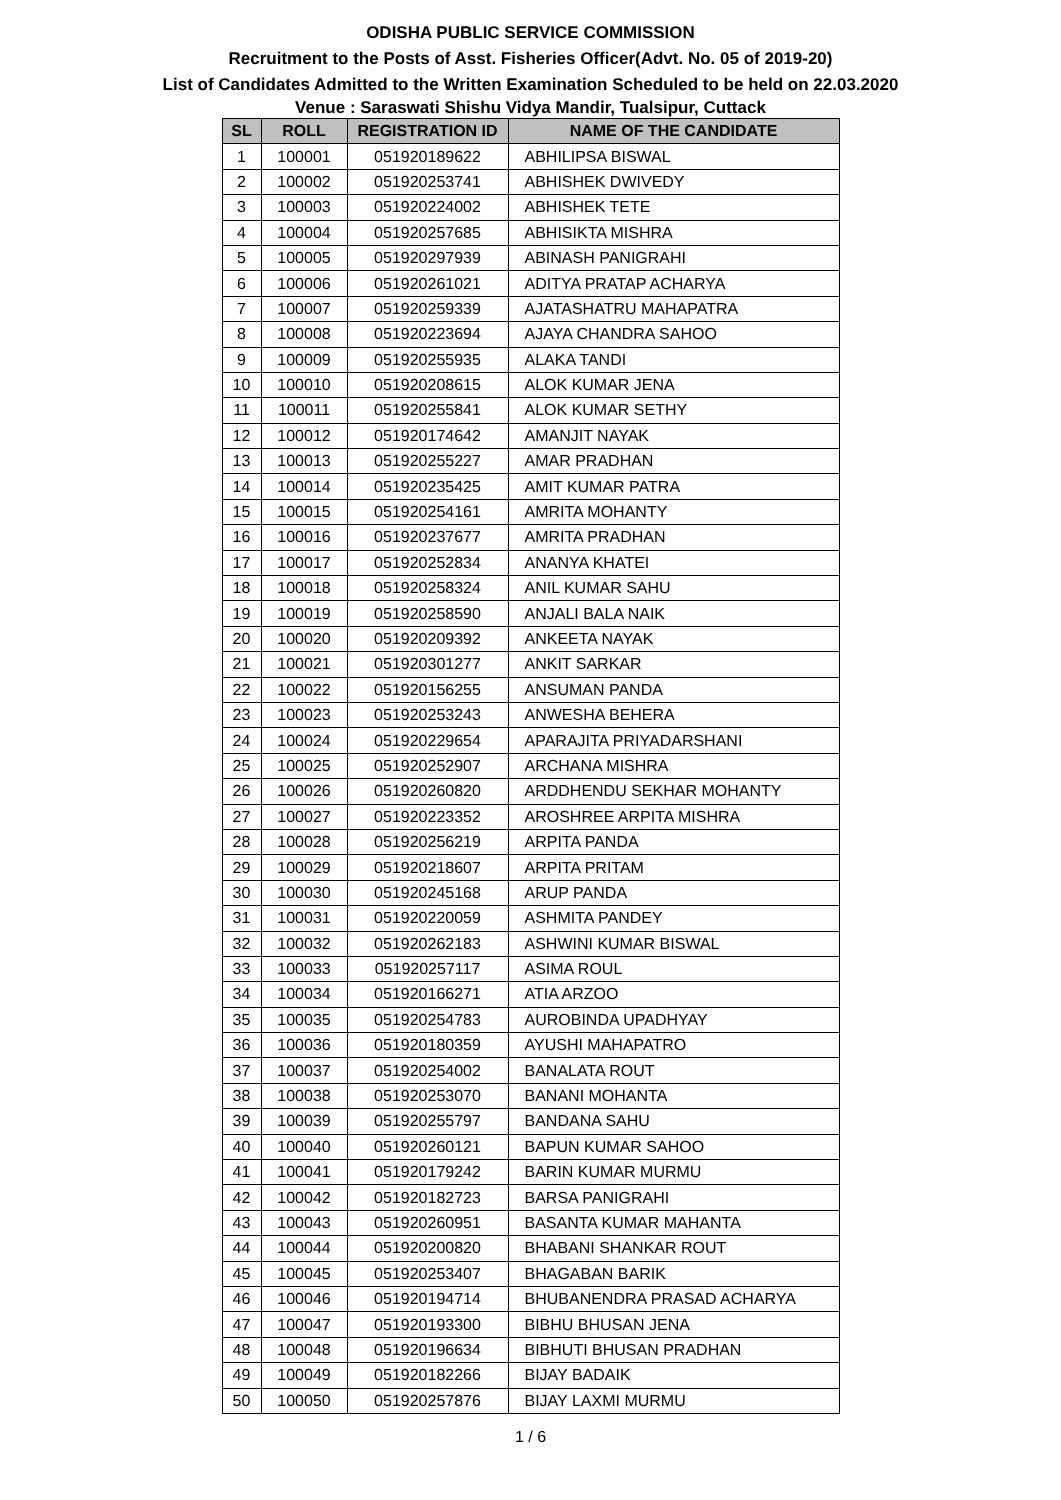ODISHA PUBLIC SERVICE COMMISSION
Recruitment to the Posts of Asst. Fisheries Officer(Advt. No. 05 of 2019-20)
List of Candidates Admitted to the Written Examination Scheduled to be held on 22.03.2020
Venue : Saraswati Shishu Vidya Mandir, Tualsipur, Cuttack
| SL | ROLL | REGISTRATION ID | NAME OF THE CANDIDATE |
| --- | --- | --- | --- |
| 1 | 100001 | 051920189622 | ABHILIPSA BISWAL |
| 2 | 100002 | 051920253741 | ABHISHEK DWIVEDY |
| 3 | 100003 | 051920224002 | ABHISHEK TETE |
| 4 | 100004 | 051920257685 | ABHISIKTA MISHRA |
| 5 | 100005 | 051920297939 | ABINASH PANIGRAHI |
| 6 | 100006 | 051920261021 | ADITYA PRATAP ACHARYA |
| 7 | 100007 | 051920259339 | AJATASHATRU MAHAPATRA |
| 8 | 100008 | 051920223694 | AJAYA CHANDRA SAHOO |
| 9 | 100009 | 051920255935 | ALAKA TANDI |
| 10 | 100010 | 051920208615 | ALOK KUMAR JENA |
| 11 | 100011 | 051920255841 | ALOK KUMAR SETHY |
| 12 | 100012 | 051920174642 | AMANJIT NAYAK |
| 13 | 100013 | 051920255227 | AMAR PRADHAN |
| 14 | 100014 | 051920235425 | AMIT KUMAR PATRA |
| 15 | 100015 | 051920254161 | AMRITA MOHANTY |
| 16 | 100016 | 051920237677 | AMRITA PRADHAN |
| 17 | 100017 | 051920252834 | ANANYA KHATEI |
| 18 | 100018 | 051920258324 | ANIL KUMAR SAHU |
| 19 | 100019 | 051920258590 | ANJALI BALA NAIK |
| 20 | 100020 | 051920209392 | ANKEETA NAYAK |
| 21 | 100021 | 051920301277 | ANKIT SARKAR |
| 22 | 100022 | 051920156255 | ANSUMAN PANDA |
| 23 | 100023 | 051920253243 | ANWESHA BEHERA |
| 24 | 100024 | 051920229654 | APARAJITA PRIYADARSHANI |
| 25 | 100025 | 051920252907 | ARCHANA MISHRA |
| 26 | 100026 | 051920260820 | ARDDHENDU SEKHAR MOHANTY |
| 27 | 100027 | 051920223352 | AROSHREE ARPITA MISHRA |
| 28 | 100028 | 051920256219 | ARPITA PANDA |
| 29 | 100029 | 051920218607 | ARPITA PRITAM |
| 30 | 100030 | 051920245168 | ARUP PANDA |
| 31 | 100031 | 051920220059 | ASHMITA PANDEY |
| 32 | 100032 | 051920262183 | ASHWINI KUMAR BISWAL |
| 33 | 100033 | 051920257117 | ASIMA ROUL |
| 34 | 100034 | 051920166271 | ATIA ARZOO |
| 35 | 100035 | 051920254783 | AUROBINDA UPADHYAY |
| 36 | 100036 | 051920180359 | AYUSHI MAHAPATRO |
| 37 | 100037 | 051920254002 | BANALATA ROUT |
| 38 | 100038 | 051920253070 | BANANI MOHANTA |
| 39 | 100039 | 051920255797 | BANDANA SAHU |
| 40 | 100040 | 051920260121 | BAPUN KUMAR SAHOO |
| 41 | 100041 | 051920179242 | BARIN KUMAR MURMU |
| 42 | 100042 | 051920182723 | BARSA PANIGRAHI |
| 43 | 100043 | 051920260951 | BASANTA KUMAR MAHANTA |
| 44 | 100044 | 051920200820 | BHABANI SHANKAR ROUT |
| 45 | 100045 | 051920253407 | BHAGABAN BARIK |
| 46 | 100046 | 051920194714 | BHUBANENDRA PRASAD ACHARYA |
| 47 | 100047 | 051920193300 | BIBHU BHUSAN JENA |
| 48 | 100048 | 051920196634 | BIBHUTI BHUSAN PRADHAN |
| 49 | 100049 | 051920182266 | BIJAY BADAIK |
| 50 | 100050 | 051920257876 | BIJAY LAXMI MURMU |
1 / 6